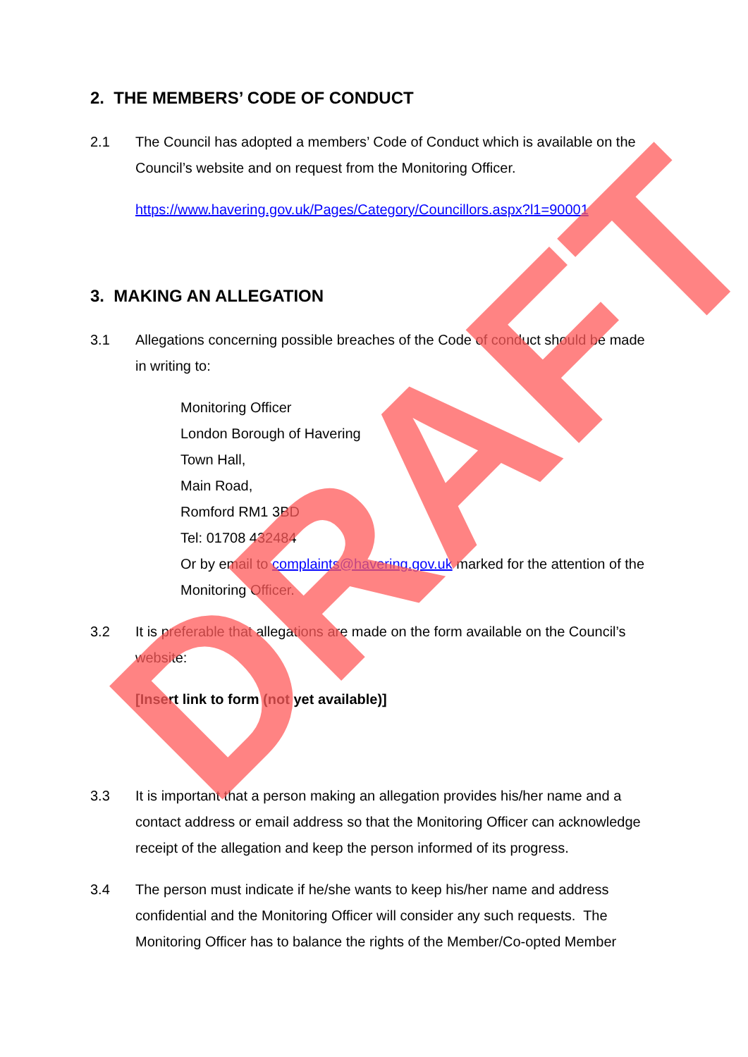2. THE MEMBERS’ CODE OF CONDUCT
2.1 The Council has adopted a members’ Code of Conduct which is available on the Council’s website and on request from the Monitoring Officer.
https://www.havering.gov.uk/Pages/Category/Councillors.aspx?l1=90001
3. MAKING AN ALLEGATION
3.1 Allegations concerning possible breaches of the Code of conduct should be made in writing to:
Monitoring Officer
London Borough of Havering
Town Hall,
Main Road,
Romford RM1 3BD
Tel: 01708 432484
Or by email to complaints@havering.gov.uk marked for the attention of the Monitoring Officer.
3.2 It is preferable that allegations are made on the form available on the Council’s website:
[Insert link to form (not yet available)]
3.3 It is important that a person making an allegation provides his/her name and a contact address or email address so that the Monitoring Officer can acknowledge receipt of the allegation and keep the person informed of its progress.
3.4 The person must indicate if he/she wants to keep his/her name and address confidential and the Monitoring Officer will consider any such requests. The Monitoring Officer has to balance the rights of the Member/Co-opted Member
DRAFT